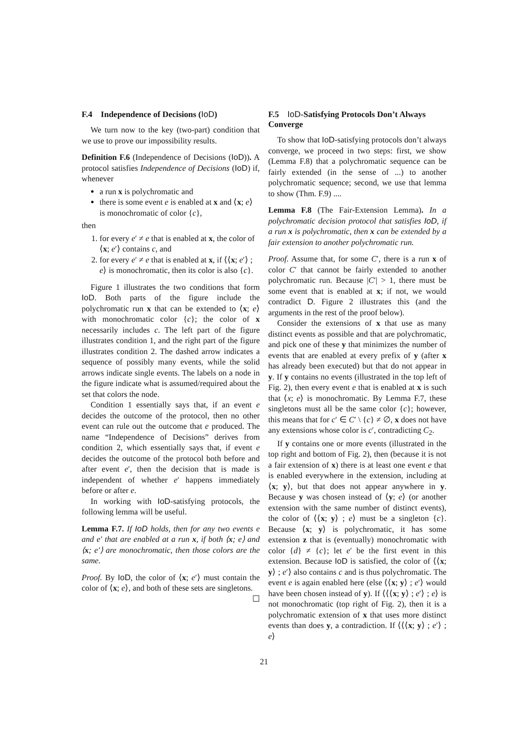F.4 Independence of Decisions (IoD)
We turn now to the key (two-part) condition that we use to prove our impossibility results.
Definition F.6 (Independence of Decisions (IoD)). A protocol satisfies Independence of Decisions (IoD) if, whenever
a run x is polychromatic and
there is some event e is enabled at x and ⟨x; e⟩ is monochromatic of color {c},
then
1. for every e′ ≠ e that is enabled at x, the color of ⟨x; e′⟩ contains c, and
2. for every e′ ≠ e that is enabled at x, if ⟨⟨x; e′⟩ ; e⟩ is monochromatic, then its color is also {c}.
Figure 1 illustrates the two conditions that form IoD. Both parts of the figure include the polychromatic run x that can be extended to ⟨x; e⟩ with monochromatic color {c}; the color of x necessarily includes c. The left part of the figure illustrates condition 1, and the right part of the figure illustrates condition 2. The dashed arrow indicates a sequence of possibly many events, while the solid arrows indicate single events. The labels on a node in the figure indicate what is assumed/required about the set that colors the node.
Condition 1 essentially says that, if an event e decides the outcome of the protocol, then no other event can rule out the outcome that e produced. The name “Independence of Decisions” derives from condition 2, which essentially says that, if event e decides the outcome of the protocol both before and after event e′, then the decision that is made is independent of whether e′ happens immediately before or after e.
In working with IoD-satisfying protocols, the following lemma will be useful.
Lemma F.7. If IoD holds, then for any two events e and e′ that are enabled at a run x, if both ⟨x; e⟩ and ⟨x; e′⟩ are monochromatic, then those colors are the same.
Proof. By IoD, the color of ⟨x; e′⟩ must contain the color of ⟨x; e⟩, and both of these sets are singletons. ☐
F.5 IoD-Satisfying Protocols Don’t Always Converge
To show that IoD-satisfying protocols don’t always converge, we proceed in two steps: first, we show (Lemma F.8) that a polychromatic sequence can be fairly extended (in the sense of ...) to another polychromatic sequence; second, we use that lemma to show (Thm. F.9) ....
Lemma F.8 (The Fair-Extension Lemma). In a polychromatic decision protocol that satisfies IoD, if a run x is polychromatic, then x can be extended by a fair extension to another polychromatic run.
Proof. Assume that, for some C′, there is a run x of color C′ that cannot be fairly extended to another polychromatic run. Because |C′| > 1, there must be some event that is enabled at x; if not, we would contradict D. Figure 2 illustrates this (and the arguments in the rest of the proof below).
Consider the extensions of x that use as many distinct events as possible and that are polychromatic, and pick one of these y that minimizes the number of events that are enabled at every prefix of y (after x has already been executed) but that do not appear in y. If y contains no events (illustrated in the top left of Fig. 2), then every event e that is enabled at x is such that ⟨x; e⟩ is monochromatic. By Lemma F.7, these singletons must all be the same color {c}; however, this means that for c′ ∈ C′ \ {c} ≠ ∅, x does not have any extensions whose color is c′, contradicting C<sub>2</sub>.
If y contains one or more events (illustrated in the top right and bottom of Fig. 2), then (because it is not a fair extension of x) there is at least one event e that is enabled everywhere in the extension, including at ⟨x; y⟩, but that does not appear anywhere in y. Because y was chosen instead of ⟨y; e⟩ (or another extension with the same number of distinct events), the color of ⟨⟨x; y⟩ ; e⟩ must be a singleton {c}. Because ⟨x; y⟩ is polychromatic, it has some extension z that is (eventually) monochromatic with color {d} ≠ {c}; let e′ be the first event in this extension. Because IoD is satisfied, the color of ⟨⟨x; y⟩ ; e′⟩ also contains c and is thus polychromatic. The event e is again enabled here (else ⟨⟨x; y⟩ ; e′⟩ would have been chosen instead of y). If ⟨⟨⟨x; y⟩ ; e′⟩ ; e⟩ is not monochromatic (top right of Fig. 2), then it is a polychromatic extension of x that uses more distinct events than does y, a contradiction. If ⟨⟨⟨x; y⟩ ; e′⟩ ; e⟩
21